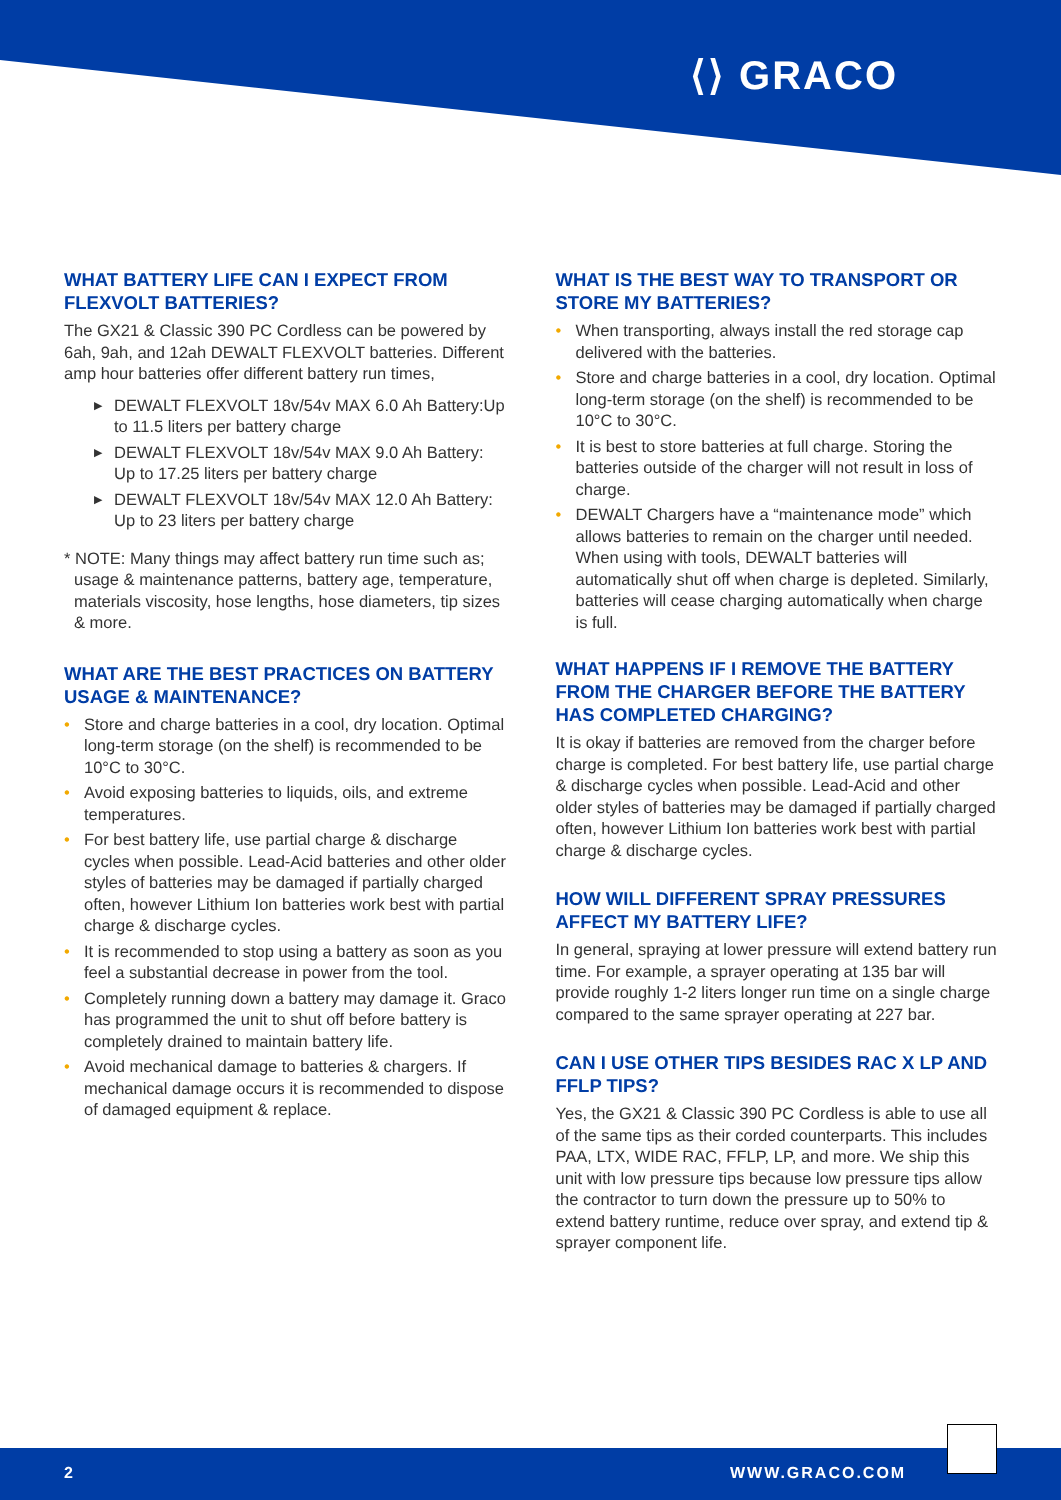⟨⟩ GRACO
WHAT BATTERY LIFE CAN I EXPECT FROM FLEXVOLT BATTERIES?
The GX21 & Classic 390 PC Cordless can be powered by 6ah, 9ah, and 12ah DEWALT FLEXVOLT batteries. Different amp hour batteries offer different battery run times,
DEWALT FLEXVOLT 18v/54v MAX 6.0 Ah Battery:Up to 11.5 liters per battery charge
DEWALT FLEXVOLT 18v/54v MAX 9.0 Ah Battery: Up to 17.25 liters per battery charge
DEWALT FLEXVOLT 18v/54v MAX 12.0 Ah Battery: Up to 23 liters per battery charge
* NOTE: Many things may affect battery run time such as; usage & maintenance patterns, battery age, temperature, materials viscosity, hose lengths, hose diameters, tip sizes & more.
WHAT ARE THE BEST PRACTICES ON BATTERY USAGE & MAINTENANCE?
Store and charge batteries in a cool, dry location. Optimal long-term storage (on the shelf) is recommended to be 10°C to 30°C.
Avoid exposing batteries to liquids, oils, and extreme temperatures.
For best battery life, use partial charge & discharge cycles when possible. Lead-Acid batteries and other older styles of batteries may be damaged if partially charged often, however Lithium Ion batteries work best with partial charge & discharge cycles.
It is recommended to stop using a battery as soon as you feel a substantial decrease in power from the tool.
Completely running down a battery may damage it. Graco has programmed the unit to shut off before battery is completely drained to maintain battery life.
Avoid mechanical damage to batteries & chargers. If mechanical damage occurs it is recommended to dispose of damaged equipment & replace.
WHAT IS THE BEST WAY TO TRANSPORT OR STORE MY BATTERIES?
When transporting, always install the red storage cap delivered with the batteries.
Store and charge batteries in a cool, dry location. Optimal long-term storage (on the shelf) is recommended to be 10°C to 30°C.
It is best to store batteries at full charge. Storing the batteries outside of the charger will not result in loss of charge.
DEWALT Chargers have a “maintenance mode” which allows batteries to remain on the charger until needed. When using with tools, DEWALT batteries will automatically shut off when charge is depleted. Similarly, batteries will cease charging automatically when charge is full.
WHAT HAPPENS IF I REMOVE THE BATTERY FROM THE CHARGER BEFORE THE BATTERY HAS COMPLETED CHARGING?
It is okay if batteries are removed from the charger before charge is completed. For best battery life, use partial charge & discharge cycles when possible. Lead-Acid and other older styles of batteries may be damaged if partially charged often, however Lithium Ion batteries work best with partial charge & discharge cycles.
HOW WILL DIFFERENT SPRAY PRESSURES AFFECT MY BATTERY LIFE?
In general, spraying at lower pressure will extend battery run time. For example, a sprayer operating at 135 bar will provide roughly 1-2 liters longer run time on a single charge compared to the same sprayer operating at 227 bar.
CAN I USE OTHER TIPS BESIDES RAC X LP AND FFLP TIPS?
Yes, the GX21 & Classic 390 PC Cordless is able to use all of the same tips as their corded counterparts. This includes PAA, LTX, WIDE RAC, FFLP, LP, and more. We ship this unit with low pressure tips because low pressure tips allow the contractor to turn down the pressure up to 50% to extend battery runtime, reduce over spray, and extend tip & sprayer component life.
2 WWW.GRACO.COM